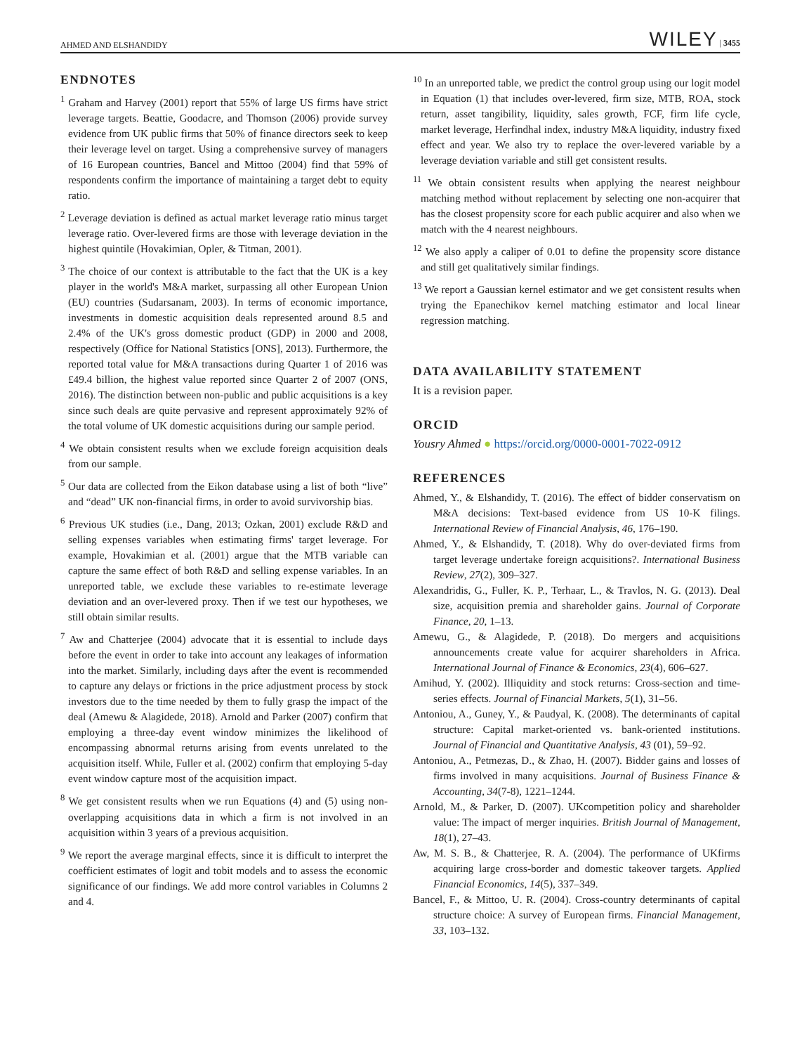AHMED AND ELSHANDIDY WILEY | 3455
ENDNOTES
<sup>1</sup> Graham and Harvey (2001) report that 55% of large US firms have strict leverage targets. Beattie, Goodacre, and Thomson (2006) provide survey evidence from UK public firms that 50% of finance directors seek to keep their leverage level on target. Using a comprehensive survey of managers of 16 European countries, Bancel and Mittoo (2004) find that 59% of respondents confirm the importance of maintaining a target debt to equity ratio.
<sup>2</sup> Leverage deviation is defined as actual market leverage ratio minus target leverage ratio. Over-levered firms are those with leverage deviation in the highest quintile (Hovakimian, Opler, & Titman, 2001).
<sup>3</sup> The choice of our context is attributable to the fact that the UK is a key player in the world's M&A market, surpassing all other European Union (EU) countries (Sudarsanam, 2003). In terms of economic importance, investments in domestic acquisition deals represented around 8.5 and 2.4% of the UK's gross domestic product (GDP) in 2000 and 2008, respectively (Office for National Statistics [ONS], 2013). Furthermore, the reported total value for M&A transactions during Quarter 1 of 2016 was £49.4 billion, the highest value reported since Quarter 2 of 2007 (ONS, 2016). The distinction between non-public and public acquisitions is a key since such deals are quite pervasive and represent approximately 92% of the total volume of UK domestic acquisitions during our sample period.
<sup>4</sup> We obtain consistent results when we exclude foreign acquisition deals from our sample.
<sup>5</sup> Our data are collected from the Eikon database using a list of both “live” and “dead” UK non-financial firms, in order to avoid survivorship bias.
<sup>6</sup> Previous UK studies (i.e., Dang, 2013; Ozkan, 2001) exclude R&D and selling expenses variables when estimating firms' target leverage. For example, Hovakimian et al. (2001) argue that the MTB variable can capture the same effect of both R&D and selling expense variables. In an unreported table, we exclude these variables to re-estimate leverage deviation and an over-levered proxy. Then if we test our hypotheses, we still obtain similar results.
<sup>7</sup> Aw and Chatterjee (2004) advocate that it is essential to include days before the event in order to take into account any leakages of information into the market. Similarly, including days after the event is recommended to capture any delays or frictions in the price adjustment process by stock investors due to the time needed by them to fully grasp the impact of the deal (Amewu & Alagidede, 2018). Arnold and Parker (2007) confirm that employing a three-day event window minimizes the likelihood of encompassing abnormal returns arising from events unrelated to the acquisition itself. While, Fuller et al. (2002) confirm that employing 5-day event window capture most of the acquisition impact.
<sup>8</sup> We get consistent results when we run Equations (4) and (5) using non-overlapping acquisitions data in which a firm is not involved in an acquisition within 3 years of a previous acquisition.
<sup>9</sup> We report the average marginal effects, since it is difficult to interpret the coefficient estimates of logit and tobit models and to assess the economic significance of our findings. We add more control variables in Columns 2 and 4.
<sup>10</sup> In an unreported table, we predict the control group using our logit model in Equation (1) that includes over-levered, firm size, MTB, ROA, stock return, asset tangibility, liquidity, sales growth, FCF, firm life cycle, market leverage, Herfindhal index, industry M&A liquidity, industry fixed effect and year. We also try to replace the over-levered variable by a leverage deviation variable and still get consistent results.
<sup>11</sup> We obtain consistent results when applying the nearest neighbour matching method without replacement by selecting one non-acquirer that has the closest propensity score for each public acquirer and also when we match with the 4 nearest neighbours.
<sup>12</sup> We also apply a caliper of 0.01 to define the propensity score distance and still get qualitatively similar findings.
<sup>13</sup> We report a Gaussian kernel estimator and we get consistent results when trying the Epanechikov kernel matching estimator and local linear regression matching.
DATA AVAILABILITY STATEMENT
It is a revision paper.
ORCID
Yousry Ahmed ● https://orcid.org/0000-0001-7022-0912
REFERENCES
Ahmed, Y., & Elshandidy, T. (2016). The effect of bidder conservatism on M&A decisions: Text-based evidence from US 10-K filings. International Review of Financial Analysis, 46, 176–190.
Ahmed, Y., & Elshandidy, T. (2018). Why do over-deviated firms from target leverage undertake foreign acquisitions?. International Business Review, 27(2), 309–327.
Alexandridis, G., Fuller, K. P., Terhaar, L., & Travlos, N. G. (2013). Deal size, acquisition premia and shareholder gains. Journal of Corporate Finance, 20, 1–13.
Amewu, G., & Alagidede, P. (2018). Do mergers and acquisitions announcements create value for acquirer shareholders in Africa. International Journal of Finance & Economics, 23(4), 606–627.
Amihud, Y. (2002). Illiquidity and stock returns: Cross-section and time-series effects. Journal of Financial Markets, 5(1), 31–56.
Antoniou, A., Guney, Y., & Paudyal, K. (2008). The determinants of capital structure: Capital market-oriented vs. bank-oriented institutions. Journal of Financial and Quantitative Analysis, 43 (01), 59–92.
Antoniou, A., Petmezas, D., & Zhao, H. (2007). Bidder gains and losses of firms involved in many acquisitions. Journal of Business Finance & Accounting, 34(7-8), 1221–1244.
Arnold, M., & Parker, D. (2007). UKcompetition policy and shareholder value: The impact of merger inquiries. British Journal of Management, 18(1), 27–43.
Aw, M. S. B., & Chatterjee, R. A. (2004). The performance of UKfirms acquiring large cross-border and domestic takeover targets. Applied Financial Economics, 14(5), 337–349.
Bancel, F., & Mittoo, U. R. (2004). Cross-country determinants of capital structure choice: A survey of European firms. Financial Management, 33, 103–132.